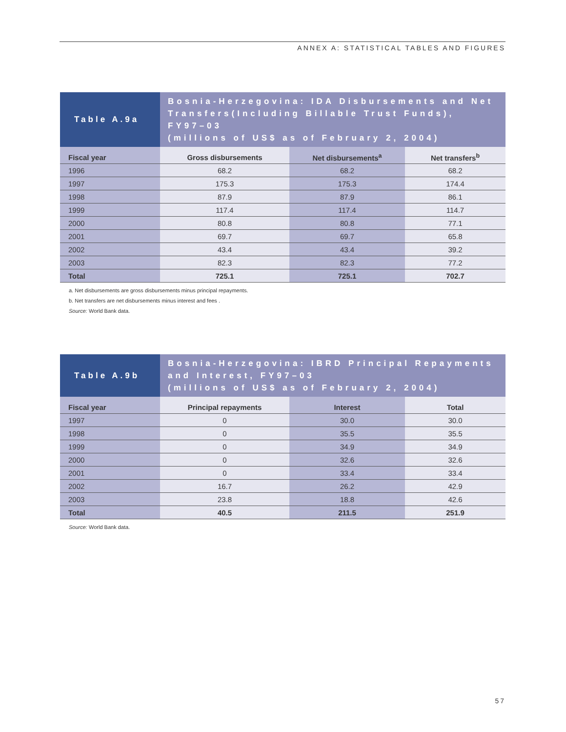ANNEX A: STATISTICAL TABLES AND FIGURES
Table A.9a
Bosnia-Herzegovina: IDA Disbursements and Net Transfers(Including Billable Trust Funds), FY97–03
(millions of US$ as of February 2, 2004)
| Fiscal year | Gross disbursements | Net disbursements<sup>a</sup> | Net transfers<sup>b</sup> |
| --- | --- | --- | --- |
| 1996 | 68.2 | 68.2 | 68.2 |
| 1997 | 175.3 | 175.3 | 174.4 |
| 1998 | 87.9 | 87.9 | 86.1 |
| 1999 | 117.4 | 117.4 | 114.7 |
| 2000 | 80.8 | 80.8 | 77.1 |
| 2001 | 69.7 | 69.7 | 65.8 |
| 2002 | 43.4 | 43.4 | 39.2 |
| 2003 | 82.3 | 82.3 | 77.2 |
| Total | 725.1 | 725.1 | 702.7 |
a. Net disbursements are gross disbursements minus principal repayments.
b. Net transfers are net disbursements minus interest and fees .
Source: World Bank data.
Table A.9b
Bosnia-Herzegovina: IBRD Principal Repayments and Interest, FY97–03
(millions of US$ as of February 2, 2004)
| Fiscal year | Principal repayments | Interest | Total |
| --- | --- | --- | --- |
| 1997 | 0 | 30.0 | 30.0 |
| 1998 | 0 | 35.5 | 35.5 |
| 1999 | 0 | 34.9 | 34.9 |
| 2000 | 0 | 32.6 | 32.6 |
| 2001 | 0 | 33.4 | 33.4 |
| 2002 | 16.7 | 26.2 | 42.9 |
| 2003 | 23.8 | 18.8 | 42.6 |
| Total | 40.5 | 211.5 | 251.9 |
Source: World Bank data.
57